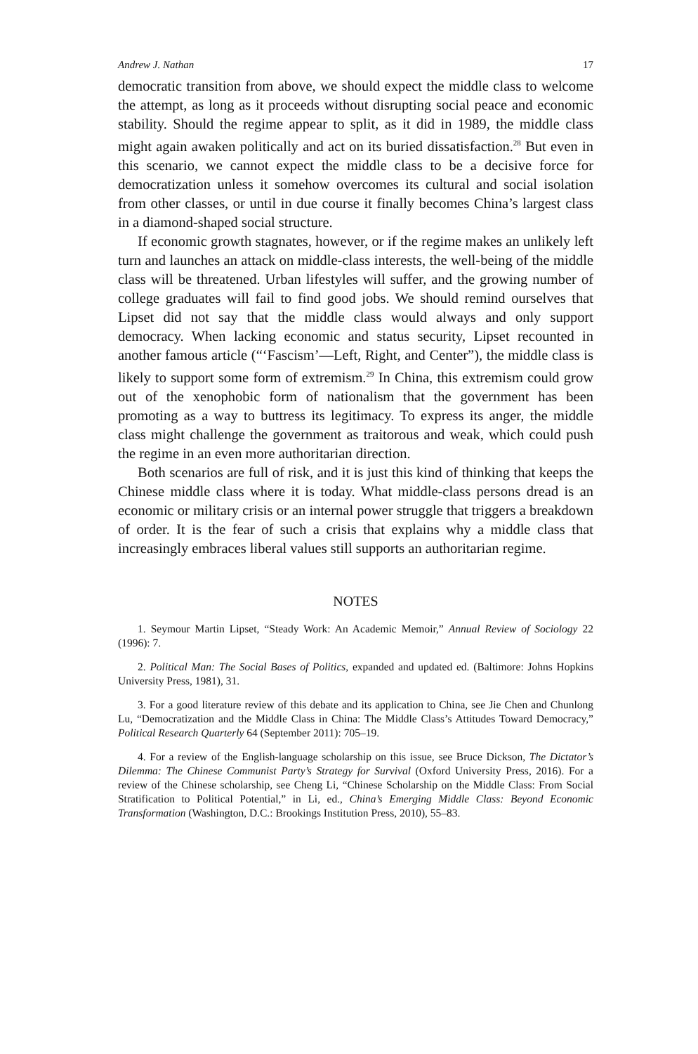Andrew J. Nathan 17
democratic transition from above, we should expect the middle class to welcome the attempt, as long as it proceeds without disrupting social peace and economic stability. Should the regime appear to split, as it did in 1989, the middle class might again awaken politically and act on its buried dissatisfaction.<sup>28</sup> But even in this scenario, we cannot expect the middle class to be a decisive force for democratization unless it somehow overcomes its cultural and social isolation from other classes, or until in due course it finally becomes China’s largest class in a diamond-shaped social structure.
If economic growth stagnates, however, or if the regime makes an unlikely left turn and launches an attack on middle-class interests, the well-being of the middle class will be threatened. Urban lifestyles will suffer, and the growing number of college graduates will fail to find good jobs. We should remind ourselves that Lipset did not say that the middle class would always and only support democracy. When lacking economic and status security, Lipset recounted in another famous article (“‘Fascism’—Left, Right, and Center”), the middle class is likely to support some form of extremism.<sup>29</sup> In China, this extremism could grow out of the xenophobic form of nationalism that the government has been promoting as a way to buttress its legitimacy. To express its anger, the middle class might challenge the government as traitorous and weak, which could push the regime in an even more authoritarian direction.
Both scenarios are full of risk, and it is just this kind of thinking that keeps the Chinese middle class where it is today. What middle-class persons dread is an economic or military crisis or an internal power struggle that triggers a breakdown of order. It is the fear of such a crisis that explains why a middle class that increasingly embraces liberal values still supports an authoritarian regime.
NOTES
1. Seymour Martin Lipset, “Steady Work: An Academic Memoir,” Annual Review of Sociology 22 (1996): 7.
2. Political Man: The Social Bases of Politics, expanded and updated ed. (Baltimore: Johns Hopkins University Press, 1981), 31.
3. For a good literature review of this debate and its application to China, see Jie Chen and Chunlong Lu, “Democratization and the Middle Class in China: The Middle Class’s Attitudes Toward Democracy,” Political Research Quarterly 64 (September 2011): 705–19.
4. For a review of the English-language scholarship on this issue, see Bruce Dickson, The Dictator’s Dilemma: The Chinese Communist Party’s Strategy for Survival (Oxford University Press, 2016). For a review of the Chinese scholarship, see Cheng Li, “Chinese Scholarship on the Middle Class: From Social Stratification to Political Potential,” in Li, ed., China’s Emerging Middle Class: Beyond Economic Transformation (Washington, D.C.: Brookings Institution Press, 2010), 55–83.